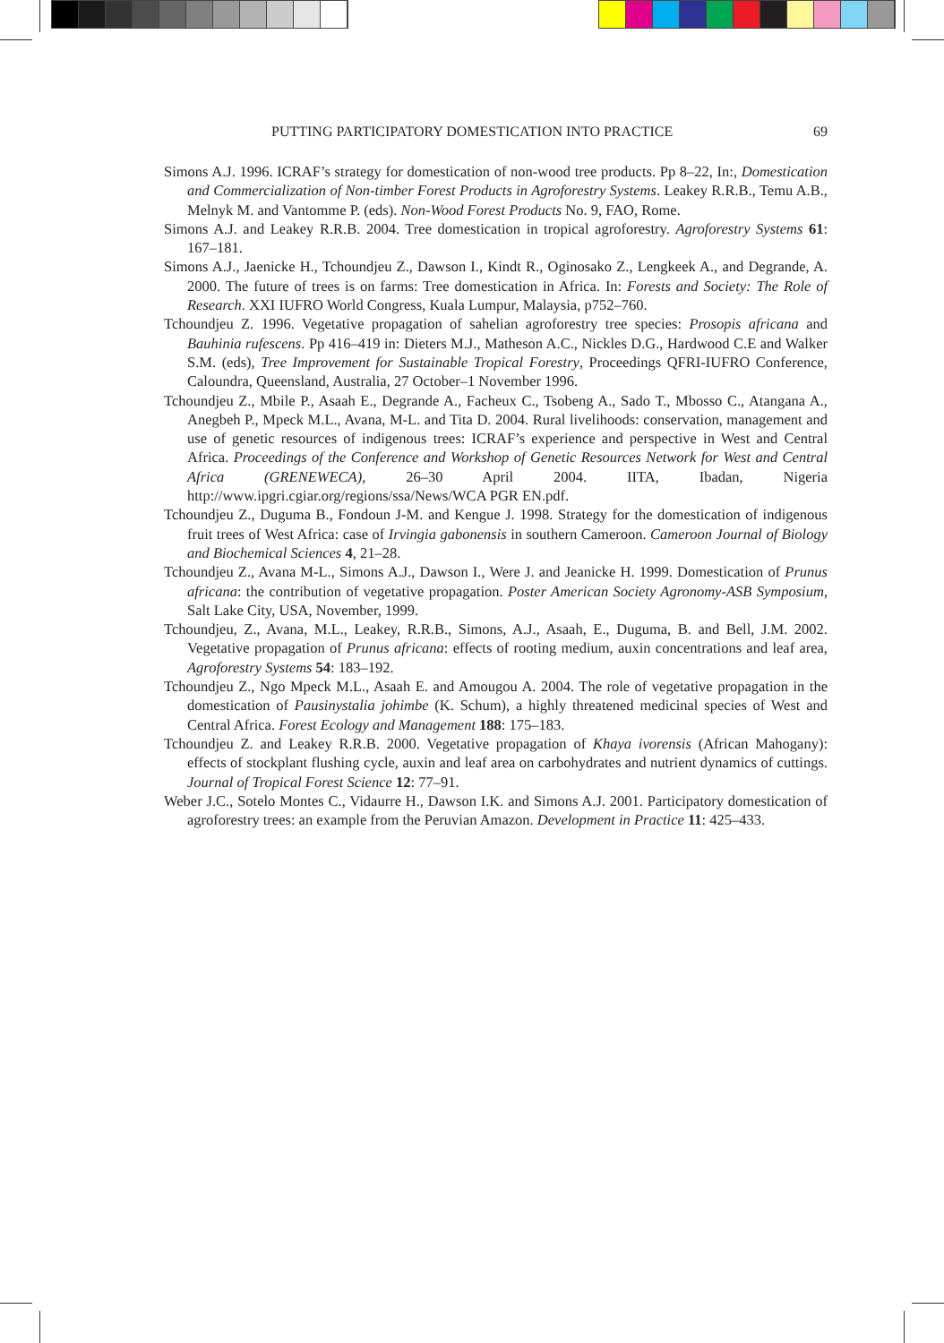PUTTING PARTICIPATORY DOMESTICATION INTO PRACTICE 69
Simons A.J. 1996. ICRAF’s strategy for domestication of non-wood tree products. Pp 8–22, In:, Domestication and Commercialization of Non-timber Forest Products in Agroforestry Systems. Leakey R.R.B., Temu A.B., Melnyk M. and Vantomme P. (eds). Non-Wood Forest Products No. 9, FAO, Rome.
Simons A.J. and Leakey R.R.B. 2004. Tree domestication in tropical agroforestry. Agroforestry Systems 61: 167–181.
Simons A.J., Jaenicke H., Tchoundjeu Z., Dawson I., Kindt R., Oginosako Z., Lengkeek A., and Degrande, A. 2000. The future of trees is on farms: Tree domestication in Africa. In: Forests and Society: The Role of Research. XXI IUFRO World Congress, Kuala Lumpur, Malaysia, p752–760.
Tchoundjeu Z. 1996. Vegetative propagation of sahelian agroforestry tree species: Prosopis africana and Bauhinia rufescens. Pp 416–419 in: Dieters M.J., Matheson A.C., Nickles D.G., Hardwood C.E and Walker S.M. (eds), Tree Improvement for Sustainable Tropical Forestry, Proceedings QFRI-IUFRO Conference, Caloundra, Queensland, Australia, 27 October–1 November 1996.
Tchoundjeu Z., Mbile P., Asaah E., Degrande A., Facheux C., Tsobeng A., Sado T., Mbosso C., Atangana A., Anegbeh P., Mpeck M.L., Avana, M-L. and Tita D. 2004. Rural livelihoods: conservation, management and use of genetic resources of indigenous trees: ICRAF’s experience and perspective in West and Central Africa. Proceedings of the Conference and Workshop of Genetic Resources Network for West and Central Africa (GRENEWECA), 26–30 April 2004. IITA, Ibadan, Nigeria http://www.ipgri.cgiar.org/regions/ssa/News/WCA PGR EN.pdf.
Tchoundjeu Z., Duguma B., Fondoun J-M. and Kengue J. 1998. Strategy for the domestication of indigenous fruit trees of West Africa: case of Irvingia gabonensis in southern Cameroon. Cameroon Journal of Biology and Biochemical Sciences 4, 21–28.
Tchoundjeu Z., Avana M-L., Simons A.J., Dawson I., Were J. and Jeanicke H. 1999. Domestication of Prunus africana: the contribution of vegetative propagation. Poster American Society Agronomy-ASB Symposium, Salt Lake City, USA, November, 1999.
Tchoundjeu, Z., Avana, M.L., Leakey, R.R.B., Simons, A.J., Asaah, E., Duguma, B. and Bell, J.M. 2002. Vegetative propagation of Prunus africana: effects of rooting medium, auxin concentrations and leaf area, Agroforestry Systems 54: 183–192.
Tchoundjeu Z., Ngo Mpeck M.L., Asaah E. and Amougou A. 2004. The role of vegetative propagation in the domestication of Pausinystalia johimbe (K. Schum), a highly threatened medicinal species of West and Central Africa. Forest Ecology and Management 188: 175–183.
Tchoundjeu Z. and Leakey R.R.B. 2000. Vegetative propagation of Khaya ivorensis (African Mahogany): effects of stockplant flushing cycle, auxin and leaf area on carbohydrates and nutrient dynamics of cuttings. Journal of Tropical Forest Science 12: 77–91.
Weber J.C., Sotelo Montes C., Vidaurre H., Dawson I.K. and Simons A.J. 2001. Participatory domestication of agroforestry trees: an example from the Peruvian Amazon. Development in Practice 11: 425–433.